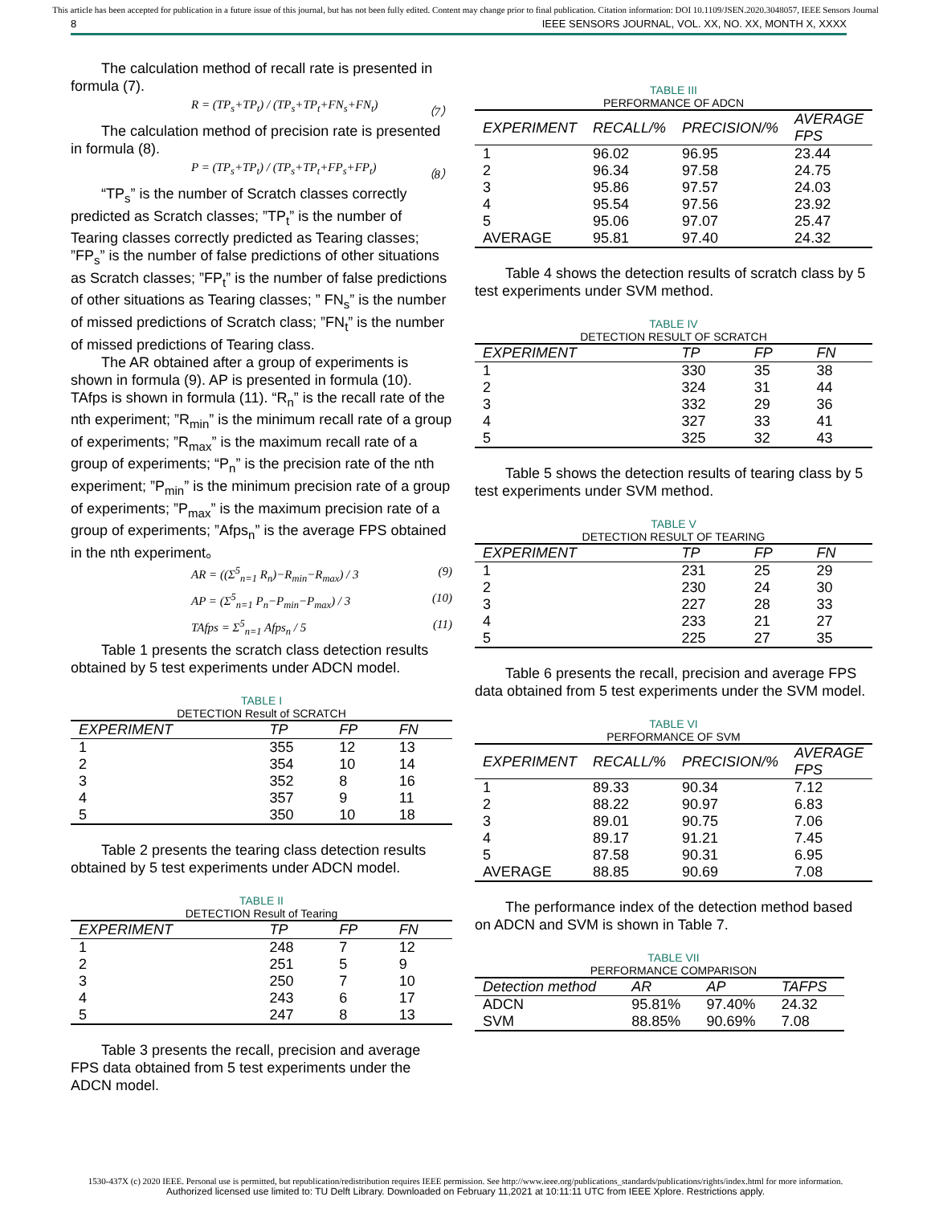This article has been accepted for publication in a future issue of this journal, but has not been fully edited. Content may change prior to final publication. Citation information: DOI 10.1109/JSEN.2020.3048057, IEEE Sensors Journal
8 IEEE SENSORS JOURNAL, VOL. XX, NO. XX, MONTH X, XXXX
The calculation method of recall rate is presented in formula (7).
R = (TP<sub>s</sub>+TP<sub>t</sub>) / (TP<sub>s</sub>+TP<sub>t</sub>+FN<sub>s</sub>+FN<sub>t</sub>) （7）
The calculation method of precision rate is presented in formula (8).
P = (TP<sub>s</sub>+TP<sub>t</sub>) / (TP<sub>s</sub>+TP<sub>t</sub>+FP<sub>s</sub>+FP<sub>t</sub>) （8）
“TP<sub>s</sub>” is the number of Scratch classes correctly predicted as Scratch classes; ”TP<sub>t</sub>” is the number of Tearing classes correctly predicted as Tearing classes; ”FP<sub>s</sub>” is the number of false predictions of other situations as Scratch classes; ”FP<sub>t</sub>” is the number of false predictions of other situations as Tearing classes; ” FN<sub>s</sub>” is the number of missed predictions of Scratch class; ”FN<sub>t</sub>” is the number of missed predictions of Tearing class.
The AR obtained after a group of experiments is shown in formula (9). AP is presented in formula (10). TAfps is shown in formula (11). “R<sub>n</sub>” is the recall rate of the nth experiment; ”R<sub>min</sub>” is the minimum recall rate of a group of experiments; ”R<sub>max</sub>” is the maximum recall rate of a group of experiments; “P<sub>n</sub>” is the precision rate of the nth experiment; ”P<sub>min</sub>” is the minimum precision rate of a group of experiments; ”P<sub>max</sub>” is the maximum precision rate of a group of experiments; ”Afps<sub>n</sub>” is the average FPS obtained in the nth experiment。
AR = ((Σ<sup>5</sup><sub>n=1</sub> R<sub>n</sub>)−R<sub>min</sub>−R<sub>max</sub>) / 3 (9)
AP = (Σ<sup>5</sup><sub>n=1</sub> P<sub>n</sub>−P<sub>min</sub>−P<sub>max</sub>) / 3 (10)
TAfps = Σ<sup>5</sup><sub>n=1</sub> Afps<sub>n</sub> / 5 (11)
Table 1 presents the scratch class detection results obtained by 5 test experiments under ADCN model.
TABLE I
DETECTION Result of SCRATCH
| EXPERIMENT | TP | FP | FN |
| --- | --- | --- | --- |
| 1 | 355 | 12 | 13 |
| 2 | 354 | 10 | 14 |
| 3 | 352 | 8 | 16 |
| 4 | 357 | 9 | 11 |
| 5 | 350 | 10 | 18 |
Table 2 presents the tearing class detection results obtained by 5 test experiments under ADCN model.
TABLE II
DETECTION Result of Tearing
| EXPERIMENT | TP | FP | FN |
| --- | --- | --- | --- |
| 1 | 248 | 7 | 12 |
| 2 | 251 | 5 | 9 |
| 3 | 250 | 7 | 10 |
| 4 | 243 | 6 | 17 |
| 5 | 247 | 8 | 13 |
Table 3 presents the recall, precision and average FPS data obtained from 5 test experiments under the ADCN model.
TABLE III
PERFORMANCE OF ADCN
| EXPERIMENT | RECALL/% | PRECISION/% | AVERAGE FPS |
| --- | --- | --- | --- |
| 1 | 96.02 | 96.95 | 23.44 |
| 2 | 96.34 | 97.58 | 24.75 |
| 3 | 95.86 | 97.57 | 24.03 |
| 4 | 95.54 | 97.56 | 23.92 |
| 5 | 95.06 | 97.07 | 25.47 |
| AVERAGE | 95.81 | 97.40 | 24.32 |
Table 4 shows the detection results of scratch class by 5 test experiments under SVM method.
TABLE IV
DETECTION RESULT OF SCRATCH
| EXPERIMENT | TP | FP | FN |
| --- | --- | --- | --- |
| 1 | 330 | 35 | 38 |
| 2 | 324 | 31 | 44 |
| 3 | 332 | 29 | 36 |
| 4 | 327 | 33 | 41 |
| 5 | 325 | 32 | 43 |
Table 5 shows the detection results of tearing class by 5 test experiments under SVM method.
TABLE V
DETECTION RESULT OF TEARING
| EXPERIMENT | TP | FP | FN |
| --- | --- | --- | --- |
| 1 | 231 | 25 | 29 |
| 2 | 230 | 24 | 30 |
| 3 | 227 | 28 | 33 |
| 4 | 233 | 21 | 27 |
| 5 | 225 | 27 | 35 |
Table 6 presents the recall, precision and average FPS data obtained from 5 test experiments under the SVM model.
TABLE VI
PERFORMANCE OF SVM
| EXPERIMENT | RECALL/% | PRECISION/% | AVERAGE FPS |
| --- | --- | --- | --- |
| 1 | 89.33 | 90.34 | 7.12 |
| 2 | 88.22 | 90.97 | 6.83 |
| 3 | 89.01 | 90.75 | 7.06 |
| 4 | 89.17 | 91.21 | 7.45 |
| 5 | 87.58 | 90.31 | 6.95 |
| AVERAGE | 88.85 | 90.69 | 7.08 |
The performance index of the detection method based on ADCN and SVM is shown in Table 7.
TABLE VII
PERFORMANCE COMPARISON
| Detection method | AR | AP | TAFPS |
| --- | --- | --- | --- |
| ADCN | 95.81% | 97.40% | 24.32 |
| SVM | 88.85% | 90.69% | 7.08 |
1530-437X (c) 2020 IEEE. Personal use is permitted, but republication/redistribution requires IEEE permission. See http://www.ieee.org/publications_standards/publications/rights/index.html for more information.
Authorized licensed use limited to: TU Delft Library. Downloaded on February 11,2021 at 10:11:11 UTC from IEEE Xplore. Restrictions apply.